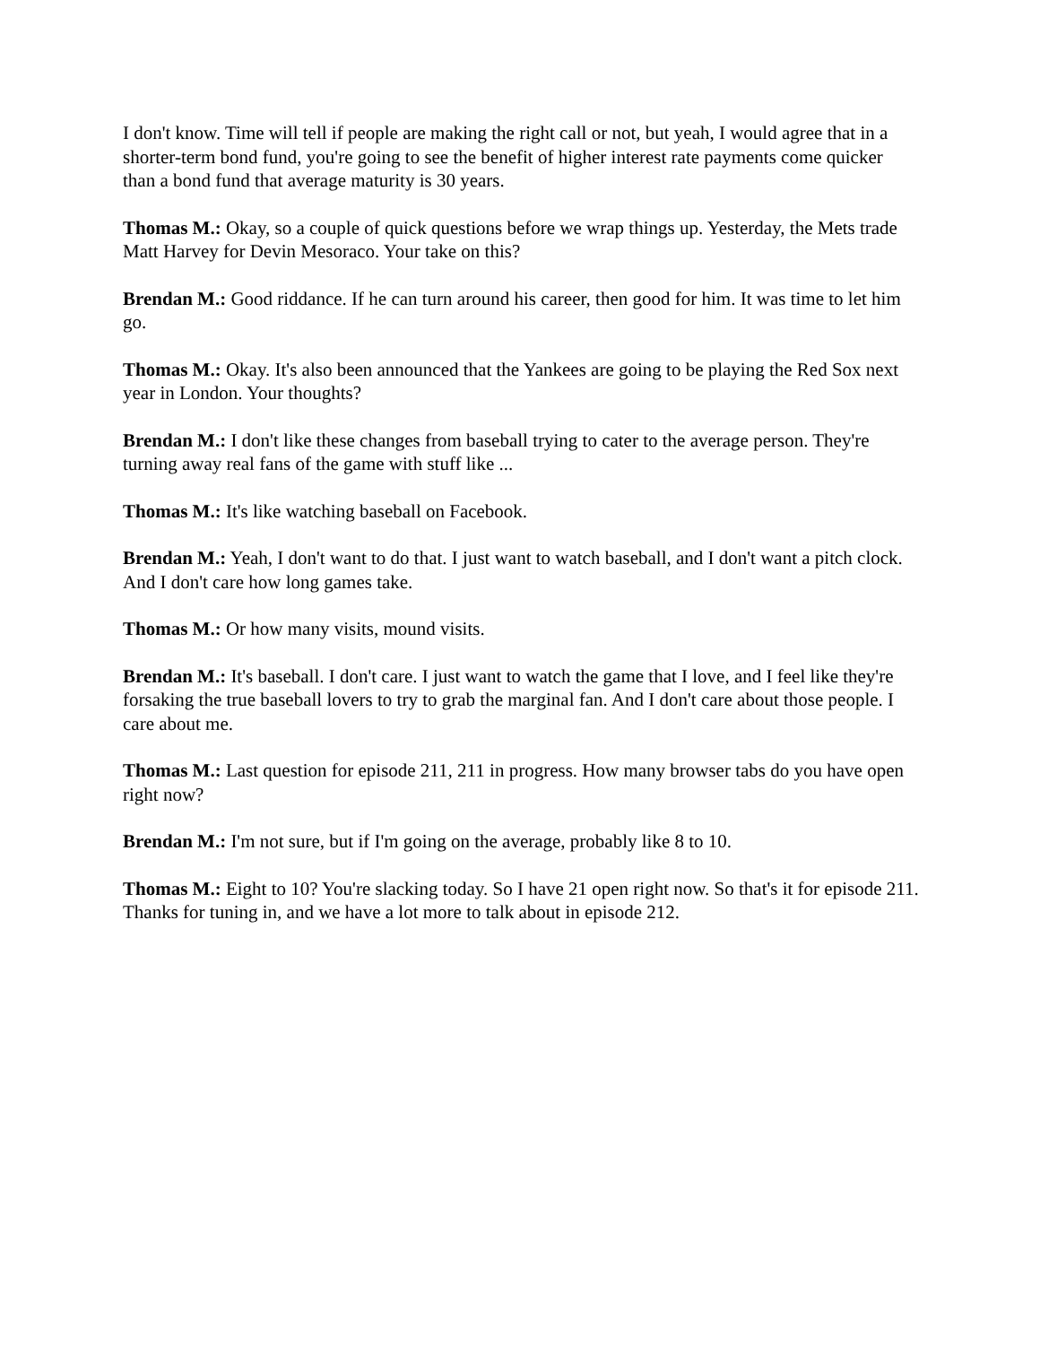I don't know. Time will tell if people are making the right call or not, but yeah, I would agree that in a shorter-term bond fund, you're going to see the benefit of higher interest rate payments come quicker than a bond fund that average maturity is 30 years.
Thomas M.: Okay, so a couple of quick questions before we wrap things up. Yesterday, the Mets trade Matt Harvey for Devin Mesoraco. Your take on this?
Brendan M.: Good riddance. If he can turn around his career, then good for him. It was time to let him go.
Thomas M.: Okay. It's also been announced that the Yankees are going to be playing the Red Sox next year in London. Your thoughts?
Brendan M.: I don't like these changes from baseball trying to cater to the average person. They're turning away real fans of the game with stuff like ...
Thomas M.: It's like watching baseball on Facebook.
Brendan M.: Yeah, I don't want to do that. I just want to watch baseball, and I don't want a pitch clock. And I don't care how long games take.
Thomas M.: Or how many visits, mound visits.
Brendan M.: It's baseball. I don't care. I just want to watch the game that I love, and I feel like they're forsaking the true baseball lovers to try to grab the marginal fan. And I don't care about those people. I care about me.
Thomas M.: Last question for episode 211, 211 in progress. How many browser tabs do you have open right now?
Brendan M.: I'm not sure, but if I'm going on the average, probably like 8 to 10.
Thomas M.: Eight to 10? You're slacking today. So I have 21 open right now. So that's it for episode 211. Thanks for tuning in, and we have a lot more to talk about in episode 212.